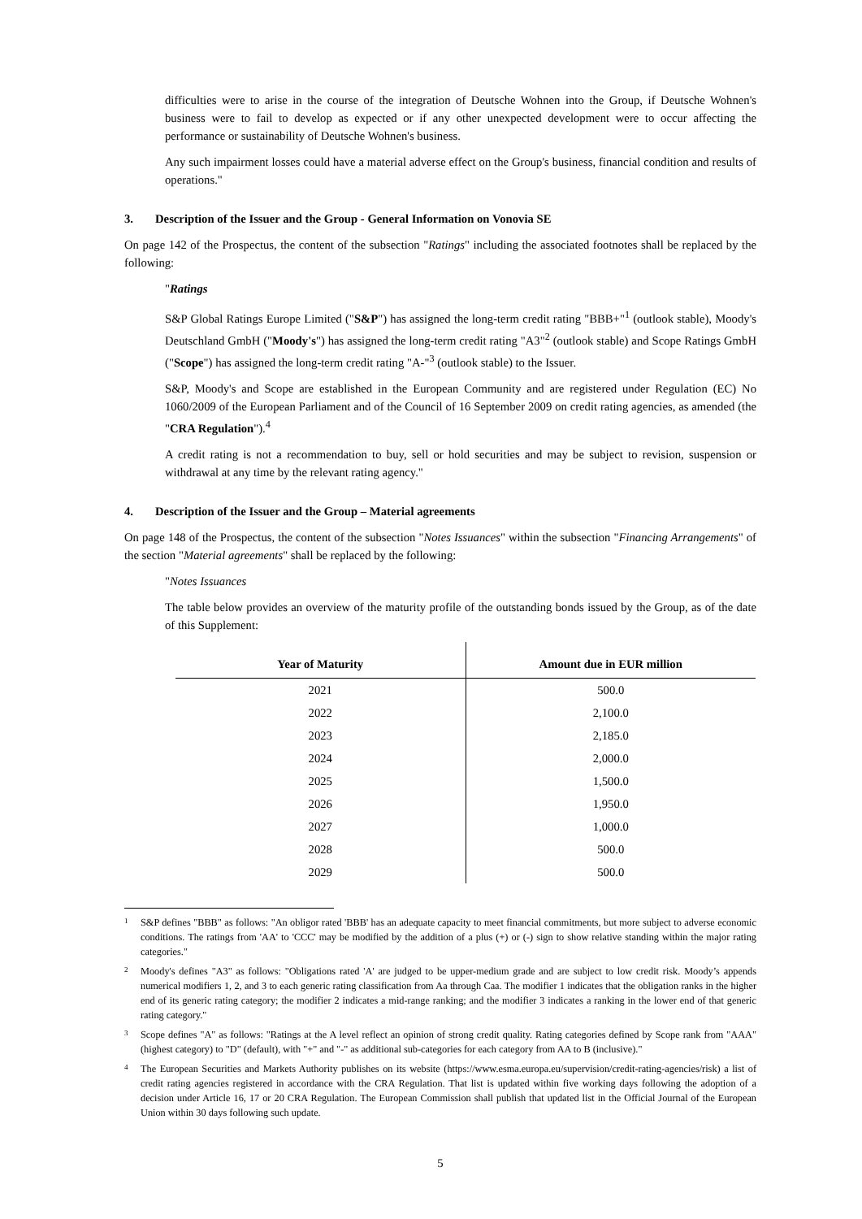difficulties were to arise in the course of the integration of Deutsche Wohnen into the Group, if Deutsche Wohnen's business were to fail to develop as expected or if any other unexpected development were to occur affecting the performance or sustainability of Deutsche Wohnen's business.
Any such impairment losses could have a material adverse effect on the Group's business, financial condition and results of operations."
3. Description of the Issuer and the Group - General Information on Vonovia SE
On page 142 of the Prospectus, the content of the subsection "Ratings" including the associated footnotes shall be replaced by the following:
"Ratings
S&P Global Ratings Europe Limited ("S&P") has assigned the long-term credit rating "BBB+"<sup>1</sup> (outlook stable), Moody's Deutschland GmbH ("Moody's") has assigned the long-term credit rating "A3"<sup>2</sup> (outlook stable) and Scope Ratings GmbH ("Scope") has assigned the long-term credit rating "A-"<sup>3</sup> (outlook stable) to the Issuer.
S&P, Moody's and Scope are established in the European Community and are registered under Regulation (EC) No 1060/2009 of the European Parliament and of the Council of 16 September 2009 on credit rating agencies, as amended (the "CRA Regulation").<sup>4</sup>
A credit rating is not a recommendation to buy, sell or hold securities and may be subject to revision, suspension or withdrawal at any time by the relevant rating agency."
4. Description of the Issuer and the Group – Material agreements
On page 148 of the Prospectus, the content of the subsection "Notes Issuances" within the subsection "Financing Arrangements" of the section "Material agreements" shall be replaced by the following:
"Notes Issuances
The table below provides an overview of the maturity profile of the outstanding bonds issued by the Group, as of the date of this Supplement:
| Year of Maturity | Amount due in EUR million |
| --- | --- |
| 2021 | 500.0 |
| 2022 | 2,100.0 |
| 2023 | 2,185.0 |
| 2024 | 2,000.0 |
| 2025 | 1,500.0 |
| 2026 | 1,950.0 |
| 2027 | 1,000.0 |
| 2028 | 500.0 |
| 2029 | 500.0 |
1 S&P defines "BBB" as follows: "An obligor rated 'BBB' has an adequate capacity to meet financial commitments, but more subject to adverse economic conditions. The ratings from 'AA' to 'CCC' may be modified by the addition of a plus (+) or (-) sign to show relative standing within the major rating categories."
2 Moody's defines "A3" as follows: "Obligations rated 'A' are judged to be upper-medium grade and are subject to low credit risk. Moody’s appends numerical modifiers 1, 2, and 3 to each generic rating classification from Aa through Caa. The modifier 1 indicates that the obligation ranks in the higher end of its generic rating category; the modifier 2 indicates a mid-range ranking; and the modifier 3 indicates a ranking in the lower end of that generic rating category."
3 Scope defines "A" as follows: "Ratings at the A level reflect an opinion of strong credit quality. Rating categories defined by Scope rank from "AAA" (highest category) to "D" (default), with "+" and "-" as additional sub-categories for each category from AA to B (inclusive)."
4 The European Securities and Markets Authority publishes on its website (https://www.esma.europa.eu/supervision/credit-rating-agencies/risk) a list of credit rating agencies registered in accordance with the CRA Regulation. That list is updated within five working days following the adoption of a decision under Article 16, 17 or 20 CRA Regulation. The European Commission shall publish that updated list in the Official Journal of the European Union within 30 days following such update.
5